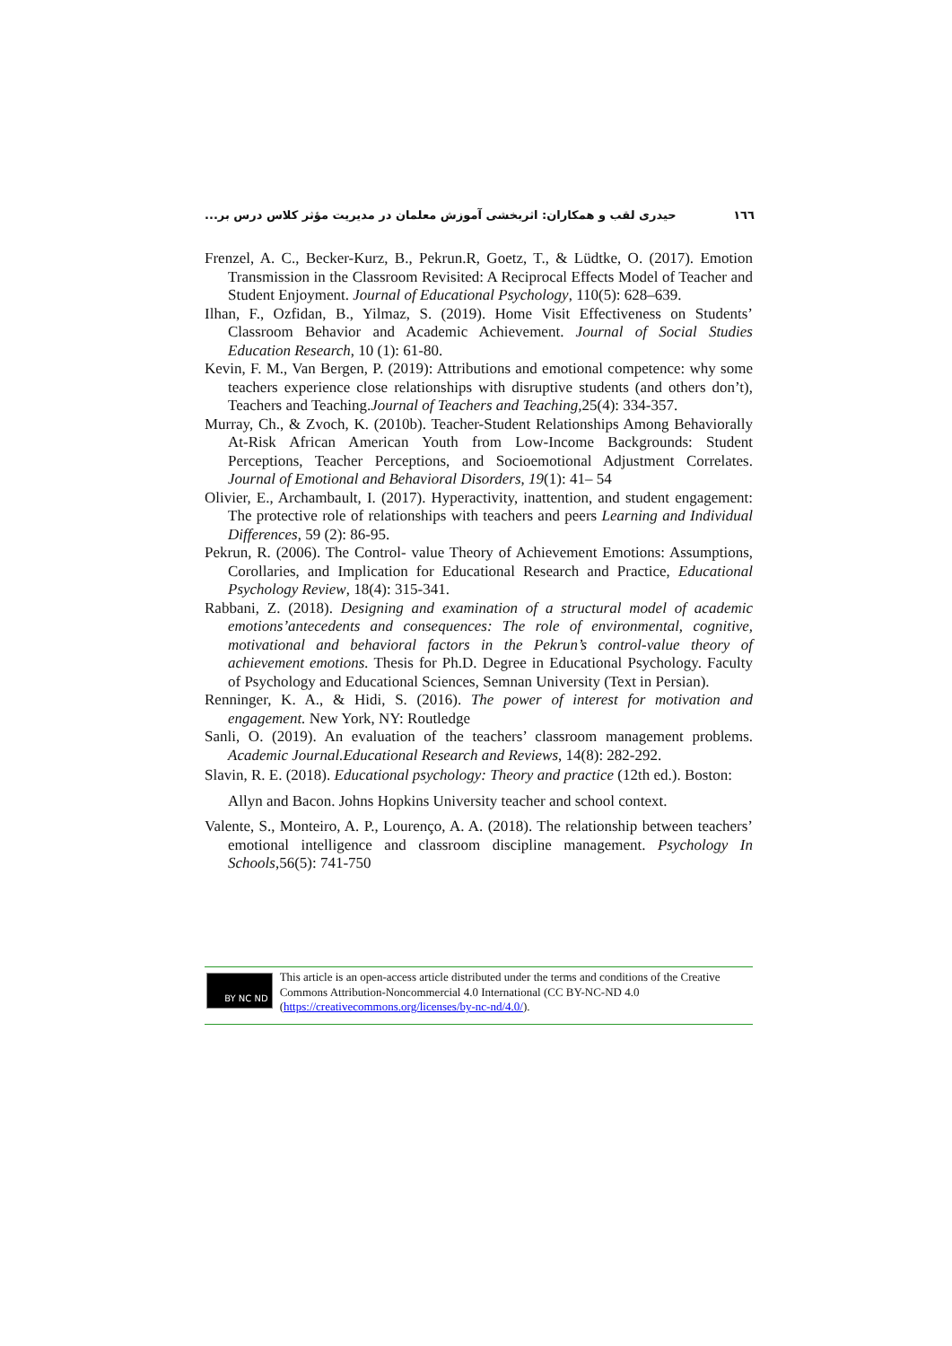١٦٦ حیدری لقب و همکاران: اثربخشی آموزش معلمان در مدیریت مؤثر کلاس درس بر...
Frenzel, A. C., Becker-Kurz, B., Pekrun.R, Goetz, T., & Lüdtke, O. (2017). Emotion Transmission in the Classroom Revisited: A Reciprocal Effects Model of Teacher and Student Enjoyment. Journal of Educational Psychology, 110(5): 628–639.
Ilhan, F., Ozfidan, B., Yilmaz, S. (2019). Home Visit Effectiveness on Students’ Classroom Behavior and Academic Achievement. Journal of Social Studies Education Research, 10 (1): 61-80.
Kevin, F. M., Van Bergen, P. (2019): Attributions and emotional competence: why some teachers experience close relationships with disruptive students (and others don’t), Teachers and Teaching.Journal of Teachers and Teaching, 25(4): 334-357.
Murray, Ch., & Zvoch, K. (2010b). Teacher-Student Relationships Among Behaviorally At-Risk African American Youth from Low-Income Backgrounds: Student Perceptions, Teacher Perceptions, and Socioemotional Adjustment Correlates. Journal of Emotional and Behavioral Disorders, 19(1): 41– 54
Olivier, E., Archambault, I. (2017). Hyperactivity, inattention, and student engagement: The protective role of relationships with teachers and peers Learning and Individual Differences, 59 (2): 86-95.
Pekrun, R. (2006). The Control- value Theory of Achievement Emotions: Assumptions, Corollaries, and Implication for Educational Research and Practice, Educational Psychology Review, 18(4): 315-341.
Rabbani, Z. (2018). Designing and examination of a structural model of academic emotions’antecedents and consequences: The role of environmental, cognitive, motivational and behavioral factors in the Pekrun’s control-value theory of achievement emotions. Thesis for Ph.D. Degree in Educational Psychology. Faculty of Psychology and Educational Sciences, Semnan University (Text in Persian).
Renninger, K. A., & Hidi, S. (2016). The power of interest for motivation and engagement. New York, NY: Routledge
Sanli, O. (2019). An evaluation of the teachers’ classroom management problems. Academic Journal.Educational Research and Reviews, 14(8): 282-292.
Slavin, R. E. (2018). Educational psychology: Theory and practice (12th ed.). Boston:
Allyn and Bacon. Johns Hopkins University teacher and school context.
Valente, S., Monteiro, A. P., Lourenço, A. A. (2018). The relationship between teachers’ emotional intelligence and classroom discipline management. Psychology In Schools,56(5): 741-750
BY NC ND
This article is an open-access article distributed under the terms and conditions of the Creative Commons Attribution-Noncommercial 4.0 International (CC BY-NC-ND 4.0
(https://creativecommons.org/licenses/by-nc-nd/4.0/).